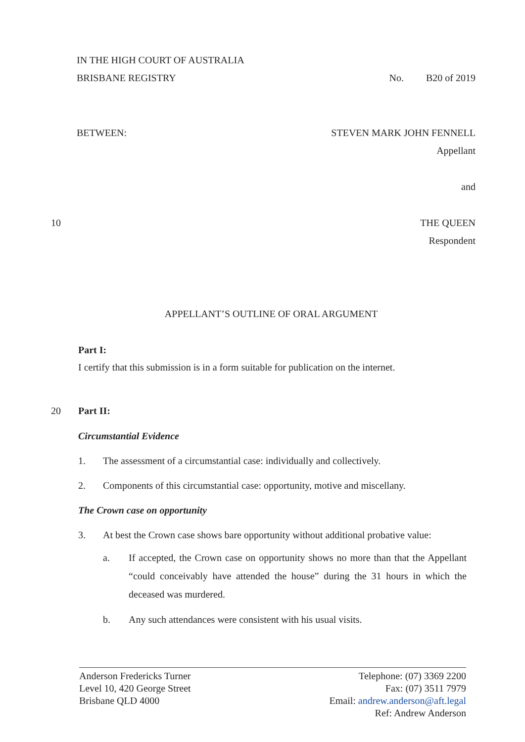IN THE HIGH COURT OF AUSTRALIA
BRISBANE REGISTRY No. B20 of 2019
BETWEEN: STEVEN MARK JOHN FENNELL
Appellant
and
10
THE QUEEN
Respondent
APPELLANT’S OUTLINE OF ORAL ARGUMENT
Part I:
I certify that this submission is in a form suitable for publication on the internet.
20
Part II:
Circumstantial Evidence
1. The assessment of a circumstantial case: individually and collectively.
2. Components of this circumstantial case: opportunity, motive and miscellany.
The Crown case on opportunity
3. At best the Crown case shows bare opportunity without additional probative value:
a. If accepted, the Crown case on opportunity shows no more than that the Appellant “could conceivably have attended the house” during the 31 hours in which the deceased was murdered.
b. Any such attendances were consistent with his usual visits.
Anderson Fredericks Turner
Level 10, 420 George Street
Brisbane QLD 4000
Telephone: (07) 3369 2200
Fax: (07) 3511 7979
Email: andrew.anderson@aft.legal
Ref: Andrew Anderson